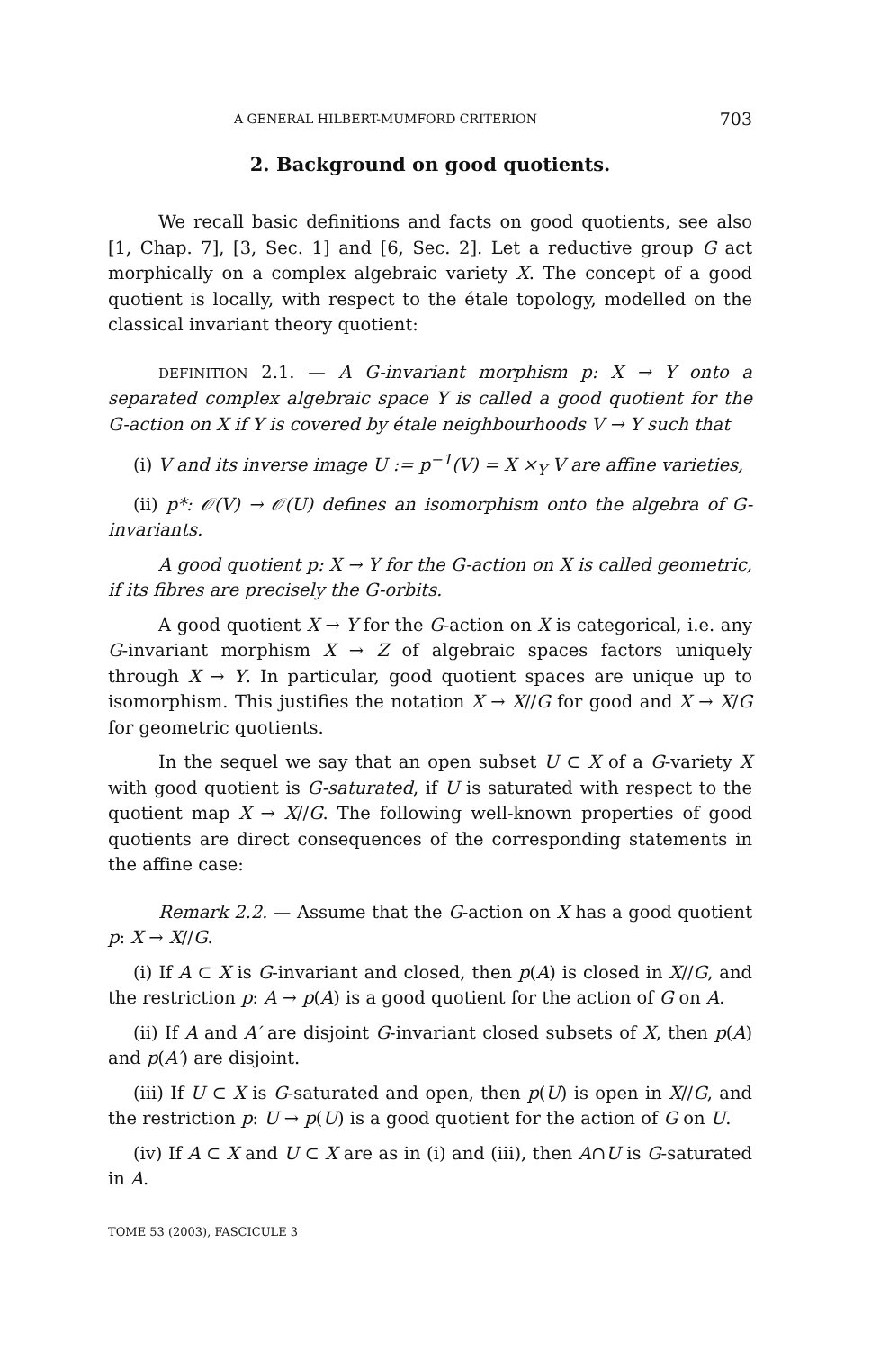A GENERAL HILBERT-MUMFORD CRITERION 703
2. Background on good quotients.
We recall basic definitions and facts on good quotients, see also [1, Chap. 7], [3, Sec. 1] and [6, Sec. 2]. Let a reductive group G act morphically on a complex algebraic variety X. The concept of a good quotient is locally, with respect to the étale topology, modelled on the classical invariant theory quotient:
DEFINITION 2.1. — A G-invariant morphism p: X → Y onto a separated complex algebraic space Y is called a good quotient for the G-action on X if Y is covered by étale neighbourhoods V → Y such that
(i) V and its inverse image U := p<sup>−1</sup>(V) = X ×<sub>Y</sub> V are affine varieties,
(ii) p*: 𝒪(V) → 𝒪(U) defines an isomorphism onto the algebra of G-invariants.
A good quotient p: X → Y for the G-action on X is called geometric, if its fibres are precisely the G-orbits.
A good quotient X → Y for the G-action on X is categorical, i.e. any G-invariant morphism X → Z of algebraic spaces factors uniquely through X → Y. In particular, good quotient spaces are unique up to isomorphism. This justifies the notation X → X//G for good and X → X/G for geometric quotients.
In the sequel we say that an open subset U ⊂ X of a G-variety X with good quotient is G-saturated, if U is saturated with respect to the quotient map X → X//G. The following well-known properties of good quotients are direct consequences of the corresponding statements in the affine case:
Remark 2.2. — Assume that the G-action on X has a good quotient p: X → X//G.
(i) If A ⊂ X is G-invariant and closed, then p(A) is closed in X//G, and the restriction p: A → p(A) is a good quotient for the action of G on A.
(ii) If A and A′ are disjoint G-invariant closed subsets of X, then p(A) and p(A′) are disjoint.
(iii) If U ⊂ X is G-saturated and open, then p(U) is open in X//G, and the restriction p: U → p(U) is a good quotient for the action of G on U.
(iv) If A ⊂ X and U ⊂ X are as in (i) and (iii), then A∩U is G-saturated in A.
TOME 53 (2003), FASCICULE 3